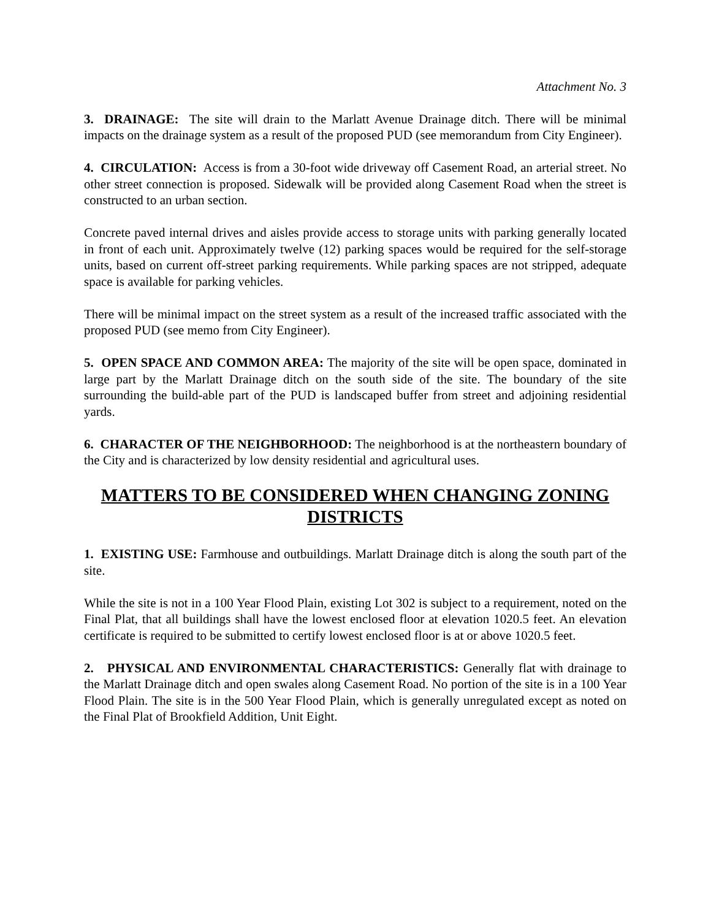Attachment No. 3
3. DRAINAGE: The site will drain to the Marlatt Avenue Drainage ditch. There will be minimal impacts on the drainage system as a result of the proposed PUD (see memorandum from City Engineer).
4. CIRCULATION: Access is from a 30-foot wide driveway off Casement Road, an arterial street. No other street connection is proposed. Sidewalk will be provided along Casement Road when the street is constructed to an urban section.
Concrete paved internal drives and aisles provide access to storage units with parking generally located in front of each unit. Approximately twelve (12) parking spaces would be required for the self-storage units, based on current off-street parking requirements. While parking spaces are not stripped, adequate space is available for parking vehicles.
There will be minimal impact on the street system as a result of the increased traffic associated with the proposed PUD (see memo from City Engineer).
5. OPEN SPACE AND COMMON AREA: The majority of the site will be open space, dominated in large part by the Marlatt Drainage ditch on the south side of the site. The boundary of the site surrounding the build-able part of the PUD is landscaped buffer from street and adjoining residential yards.
6. CHARACTER OF THE NEIGHBORHOOD: The neighborhood is at the northeastern boundary of the City and is characterized by low density residential and agricultural uses.
MATTERS TO BE CONSIDERED WHEN CHANGING ZONING DISTRICTS
1. EXISTING USE: Farmhouse and outbuildings. Marlatt Drainage ditch is along the south part of the site.
While the site is not in a 100 Year Flood Plain, existing Lot 302 is subject to a requirement, noted on the Final Plat, that all buildings shall have the lowest enclosed floor at elevation 1020.5 feet. An elevation certificate is required to be submitted to certify lowest enclosed floor is at or above 1020.5 feet.
2. PHYSICAL AND ENVIRONMENTAL CHARACTERISTICS: Generally flat with drainage to the Marlatt Drainage ditch and open swales along Casement Road. No portion of the site is in a 100 Year Flood Plain. The site is in the 500 Year Flood Plain, which is generally unregulated except as noted on the Final Plat of Brookfield Addition, Unit Eight.